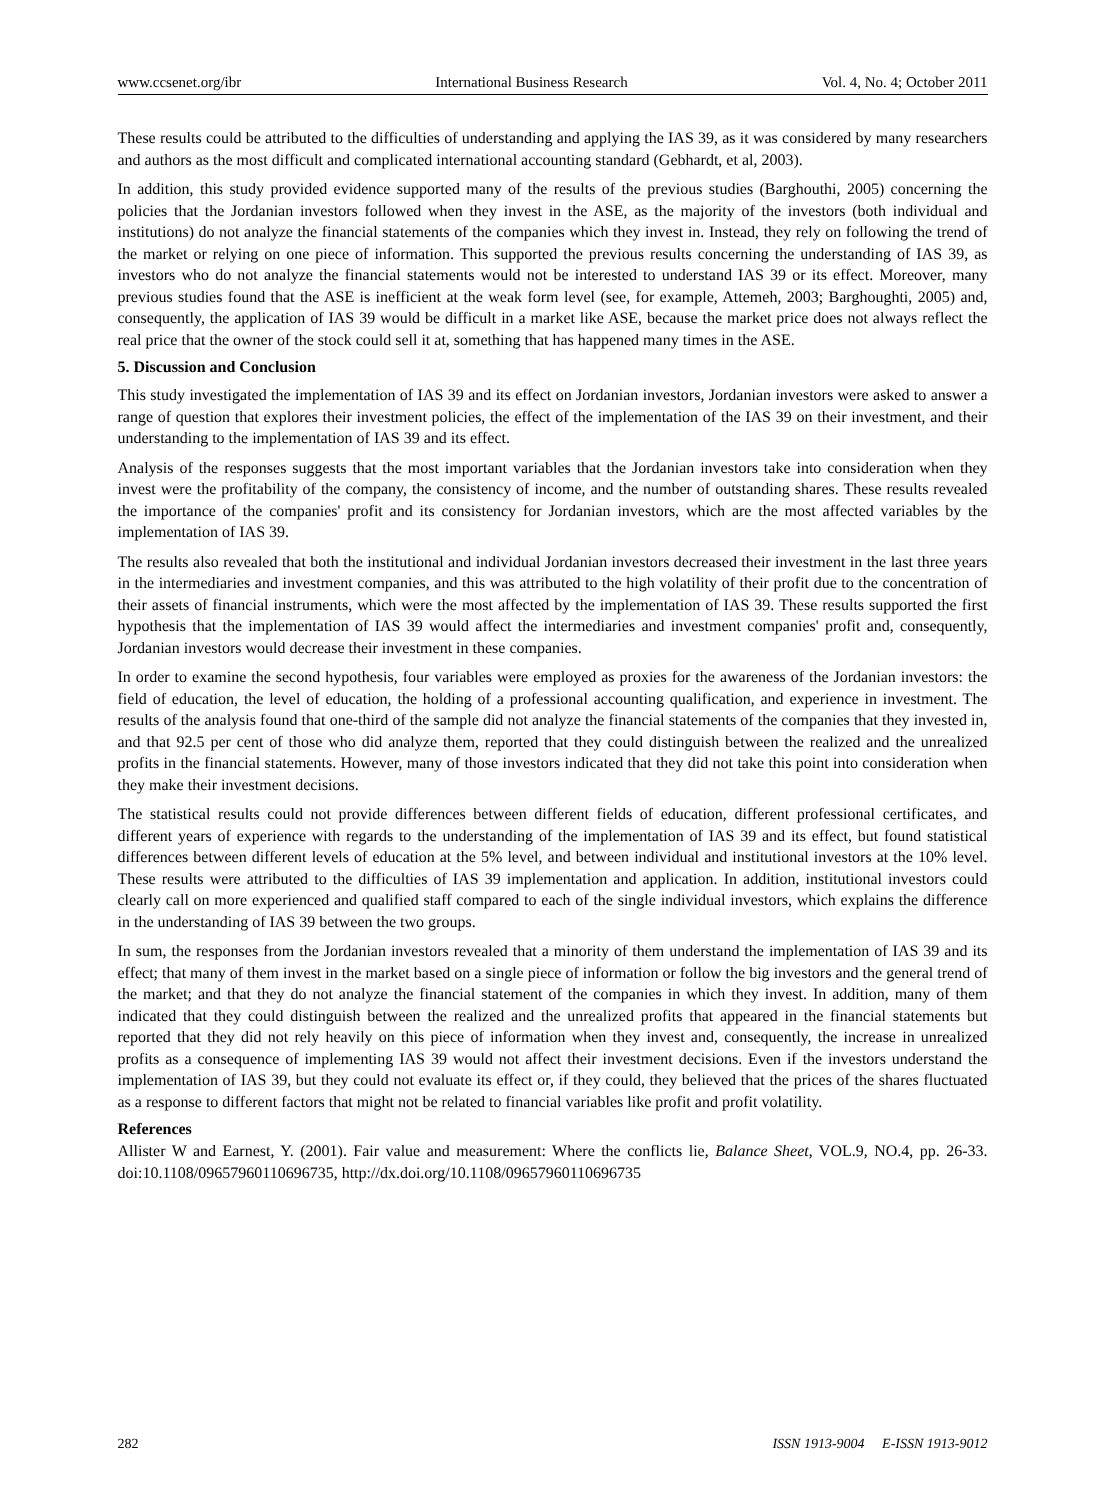www.ccsenet.org/ibr International Business Research Vol. 4, No. 4; October 2011
These results could be attributed to the difficulties of understanding and applying the IAS 39, as it was considered by many researchers and authors as the most difficult and complicated international accounting standard (Gebhardt, et al, 2003).
In addition, this study provided evidence supported many of the results of the previous studies (Barghouthi, 2005) concerning the policies that the Jordanian investors followed when they invest in the ASE, as the majority of the investors (both individual and institutions) do not analyze the financial statements of the companies which they invest in. Instead, they rely on following the trend of the market or relying on one piece of information. This supported the previous results concerning the understanding of IAS 39, as investors who do not analyze the financial statements would not be interested to understand IAS 39 or its effect. Moreover, many previous studies found that the ASE is inefficient at the weak form level (see, for example, Attemeh, 2003; Barghoughti, 2005) and, consequently, the application of IAS 39 would be difficult in a market like ASE, because the market price does not always reflect the real price that the owner of the stock could sell it at, something that has happened many times in the ASE.
5. Discussion and Conclusion
This study investigated the implementation of IAS 39 and its effect on Jordanian investors, Jordanian investors were asked to answer a range of question that explores their investment policies, the effect of the implementation of the IAS 39 on their investment, and their understanding to the implementation of IAS 39 and its effect.
Analysis of the responses suggests that the most important variables that the Jordanian investors take into consideration when they invest were the profitability of the company, the consistency of income, and the number of outstanding shares. These results revealed the importance of the companies' profit and its consistency for Jordanian investors, which are the most affected variables by the implementation of IAS 39.
The results also revealed that both the institutional and individual Jordanian investors decreased their investment in the last three years in the intermediaries and investment companies, and this was attributed to the high volatility of their profit due to the concentration of their assets of financial instruments, which were the most affected by the implementation of IAS 39. These results supported the first hypothesis that the implementation of IAS 39 would affect the intermediaries and investment companies' profit and, consequently, Jordanian investors would decrease their investment in these companies.
In order to examine the second hypothesis, four variables were employed as proxies for the awareness of the Jordanian investors: the field of education, the level of education, the holding of a professional accounting qualification, and experience in investment. The results of the analysis found that one-third of the sample did not analyze the financial statements of the companies that they invested in, and that 92.5 per cent of those who did analyze them, reported that they could distinguish between the realized and the unrealized profits in the financial statements. However, many of those investors indicated that they did not take this point into consideration when they make their investment decisions.
The statistical results could not provide differences between different fields of education, different professional certificates, and different years of experience with regards to the understanding of the implementation of IAS 39 and its effect, but found statistical differences between different levels of education at the 5% level, and between individual and institutional investors at the 10% level. These results were attributed to the difficulties of IAS 39 implementation and application. In addition, institutional investors could clearly call on more experienced and qualified staff compared to each of the single individual investors, which explains the difference in the understanding of IAS 39 between the two groups.
In sum, the responses from the Jordanian investors revealed that a minority of them understand the implementation of IAS 39 and its effect; that many of them invest in the market based on a single piece of information or follow the big investors and the general trend of the market; and that they do not analyze the financial statement of the companies in which they invest. In addition, many of them indicated that they could distinguish between the realized and the unrealized profits that appeared in the financial statements but reported that they did not rely heavily on this piece of information when they invest and, consequently, the increase in unrealized profits as a consequence of implementing IAS 39 would not affect their investment decisions. Even if the investors understand the implementation of IAS 39, but they could not evaluate its effect or, if they could, they believed that the prices of the shares fluctuated as a response to different factors that might not be related to financial variables like profit and profit volatility.
References
Allister W and Earnest, Y. (2001). Fair value and measurement: Where the conflicts lie, Balance Sheet, VOL.9, NO.4, pp. 26-33. doi:10.1108/09657960110696735, http://dx.doi.org/10.1108/09657960110696735
282 ISSN 1913-9004 E-ISSN 1913-9012